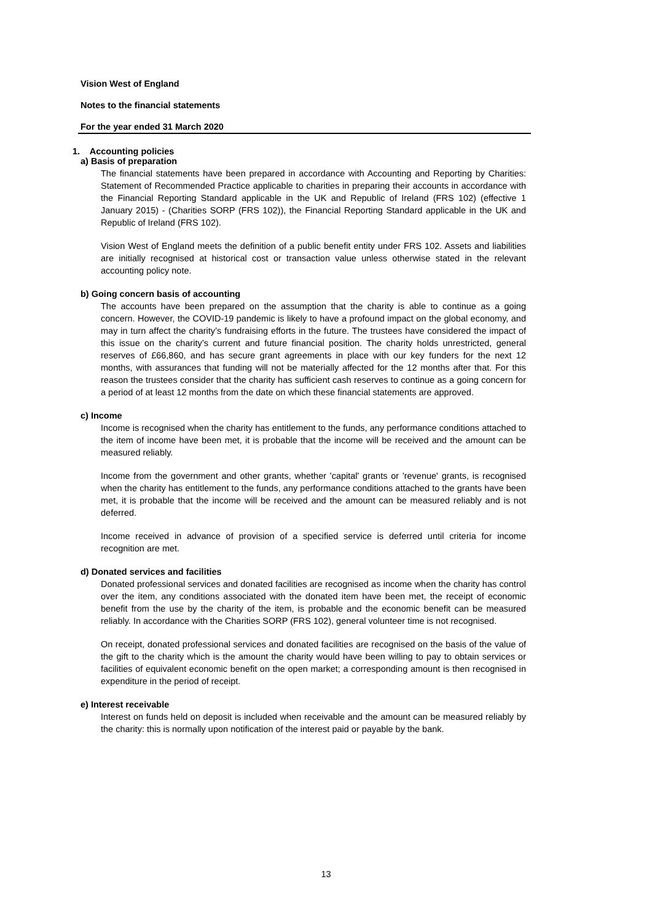Vision West of England
Notes to the financial statements
For the year ended 31 March 2020
1. Accounting policies
a) Basis of preparation
The financial statements have been prepared in accordance with Accounting and Reporting by Charities: Statement of Recommended Practice applicable to charities in preparing their accounts in accordance with the Financial Reporting Standard applicable in the UK and Republic of Ireland (FRS 102) (effective 1 January 2015) - (Charities SORP (FRS 102)), the Financial Reporting Standard applicable in the UK and Republic of Ireland (FRS 102).
Vision West of England meets the definition of a public benefit entity under FRS 102. Assets and liabilities are initially recognised at historical cost or transaction value unless otherwise stated in the relevant accounting policy note.
b) Going concern basis of accounting
The accounts have been prepared on the assumption that the charity is able to continue as a going concern. However, the COVID-19 pandemic is likely to have a profound impact on the global economy, and may in turn affect the charity’s fundraising efforts in the future. The trustees have considered the impact of this issue on the charity’s current and future financial position. The charity holds unrestricted, general reserves of £66,860, and has secure grant agreements in place with our key funders for the next 12 months, with assurances that funding will not be materially affected for the 12 months after that. For this reason the trustees consider that the charity has sufficient cash reserves to continue as a going concern for a period of at least 12 months from the date on which these financial statements are approved.
c) Income
Income is recognised when the charity has entitlement to the funds, any performance conditions attached to the item of income have been met, it is probable that the income will be received and the amount can be measured reliably.
Income from the government and other grants, whether 'capital' grants or 'revenue' grants, is recognised when the charity has entitlement to the funds, any performance conditions attached to the grants have been met, it is probable that the income will be received and the amount can be measured reliably and is not deferred.
Income received in advance of provision of a specified service is deferred until criteria for income recognition are met.
d) Donated services and facilities
Donated professional services and donated facilities are recognised as income when the charity has control over the item, any conditions associated with the donated item have been met, the receipt of economic benefit from the use by the charity of the item, is probable and the economic benefit can be measured reliably. In accordance with the Charities SORP (FRS 102), general volunteer time is not recognised.
On receipt, donated professional services and donated facilities are recognised on the basis of the value of the gift to the charity which is the amount the charity would have been willing to pay to obtain services or facilities of equivalent economic benefit on the open market; a corresponding amount is then recognised in expenditure in the period of receipt.
e) Interest receivable
Interest on funds held on deposit is included when receivable and the amount can be measured reliably by the charity: this is normally upon notification of the interest paid or payable by the bank.
13